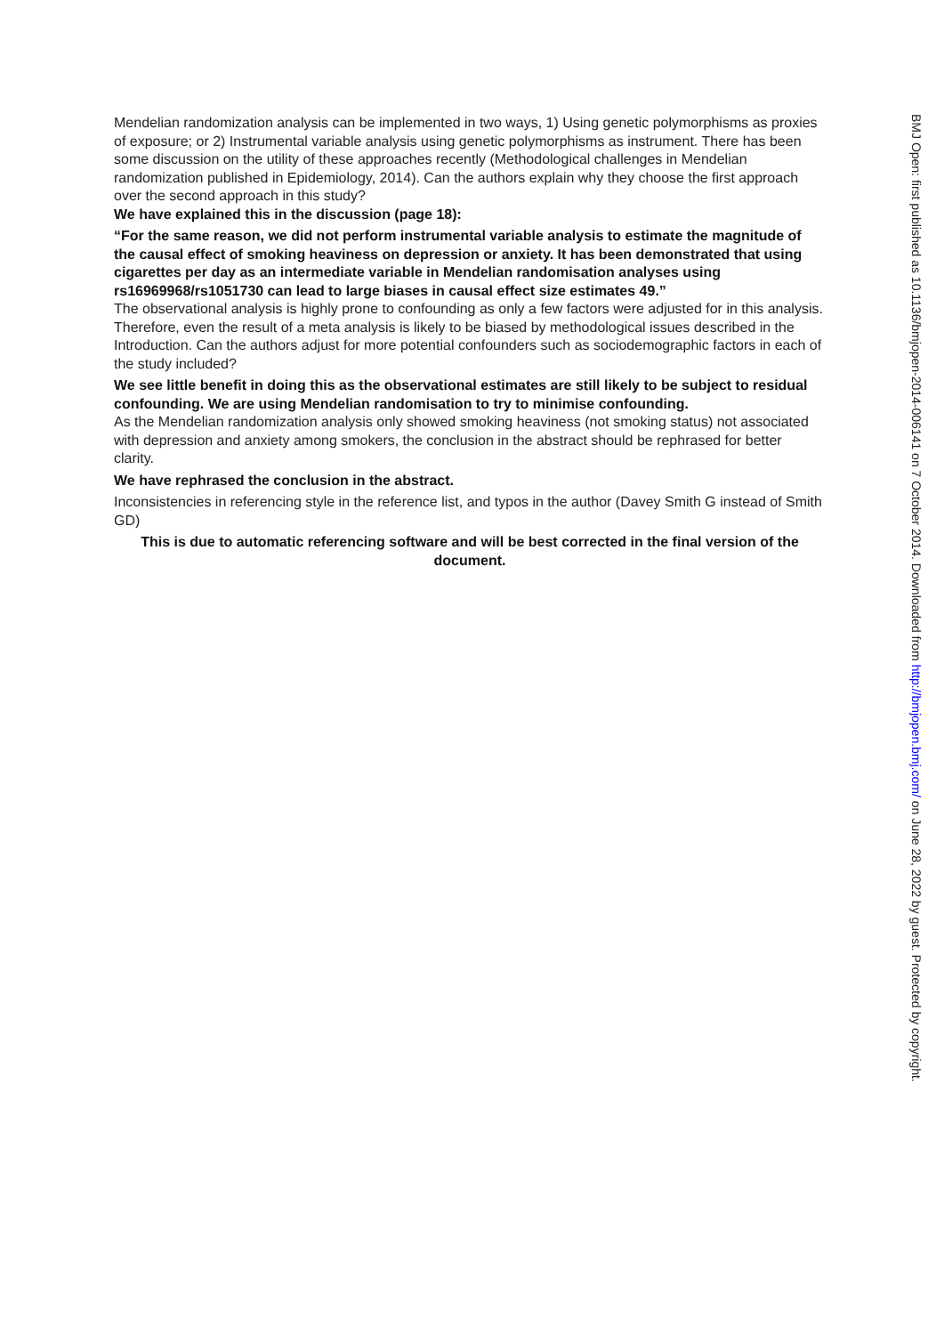Mendelian randomization analysis can be implemented in two ways, 1) Using genetic polymorphisms as proxies of exposure; or 2) Instrumental variable analysis using genetic polymorphisms as instrument. There has been some discussion on the utility of these approaches recently (Methodological challenges in Mendelian randomization published in Epidemiology, 2014). Can the authors explain why they choose the first approach over the second approach in this study?
We have explained this in the discussion (page 18):
“For the same reason, we did not perform instrumental variable analysis to estimate the magnitude of the causal effect of smoking heaviness on depression or anxiety. It has been demonstrated that using cigarettes per day as an intermediate variable in Mendelian randomisation analyses using rs16969968/rs1051730 can lead to large biases in causal effect size estimates 49.”
The observational analysis is highly prone to confounding as only a few factors were adjusted for in this analysis. Therefore, even the result of a meta analysis is likely to be biased by methodological issues described in the Introduction. Can the authors adjust for more potential confounders such as sociodemographic factors in each of the study included?
We see little benefit in doing this as the observational estimates are still likely to be subject to residual confounding. We are using Mendelian randomisation to try to minimise confounding.
As the Mendelian randomization analysis only showed smoking heaviness (not smoking status) not associated with depression and anxiety among smokers, the conclusion in the abstract should be rephrased for better clarity.
We have rephrased the conclusion in the abstract.
Inconsistencies in referencing style in the reference list, and typos in the author (Davey Smith G instead of Smith GD)
This is due to automatic referencing software and will be best corrected in the final version of the document.
BMJ Open: first published as 10.1136/bmjopen-2014-006141 on 7 October 2014. Downloaded from http://bmjopen.bmj.com/ on June 28, 2022 by guest. Protected by copyright.